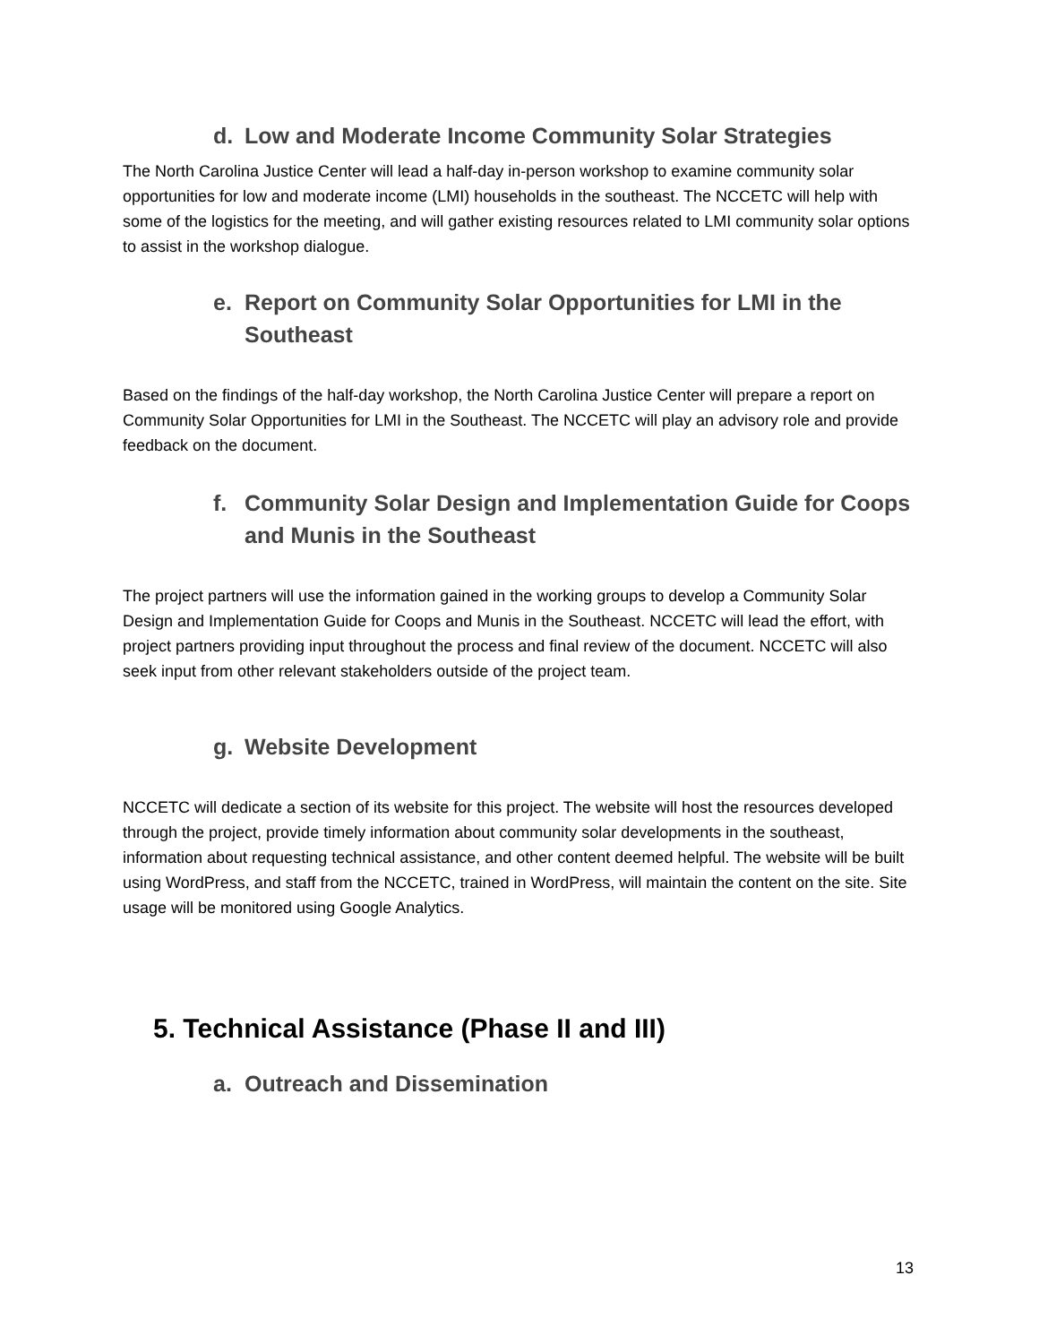d. Low and Moderate Income Community Solar Strategies
The North Carolina Justice Center will lead a half-day in-person workshop to examine community solar opportunities for low and moderate income (LMI) households in the southeast. The NCCETC will help with some of the logistics for the meeting, and will gather existing resources related to LMI community solar options to assist in the workshop dialogue.
e. Report on Community Solar Opportunities for LMI in the Southeast
Based on the findings of the half-day workshop, the North Carolina Justice Center will prepare a report on Community Solar Opportunities for LMI in the Southeast. The NCCETC will play an advisory role and provide feedback on the document.
f. Community Solar Design and Implementation Guide for Coops and Munis in the Southeast
The project partners will use the information gained in the working groups to develop a Community Solar Design and Implementation Guide for Coops and Munis in the Southeast. NCCETC will lead the effort, with project partners providing input throughout the process and final review of the document. NCCETC will also seek input from other relevant stakeholders outside of the project team.
g. Website Development
NCCETC will dedicate a section of its website for this project. The website will host the resources developed through the project, provide timely information about community solar developments in the southeast, information about requesting technical assistance, and other content deemed helpful. The website will be built using WordPress, and staff from the NCCETC, trained in WordPress, will maintain the content on the site. Site usage will be monitored using Google Analytics.
5. Technical Assistance (Phase II and III)
a. Outreach and Dissemination
13